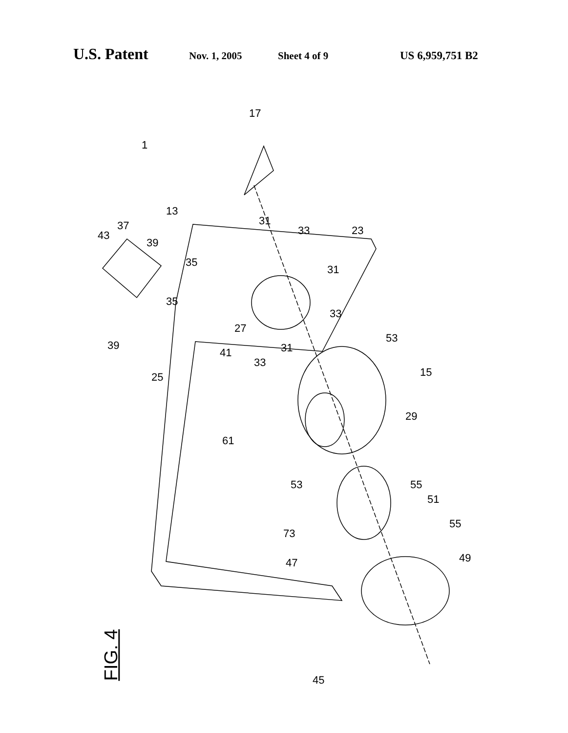U.S. Patent Nov. 1, 2005 Sheet 4 of 9 US 6,959,751 B2
FIG. 4
17
1
13
43
37
39
33 23
31
35
31
35
33
27
39 31
41
33
53
25 15
29
61
53 55
51
73
55
49
47
45